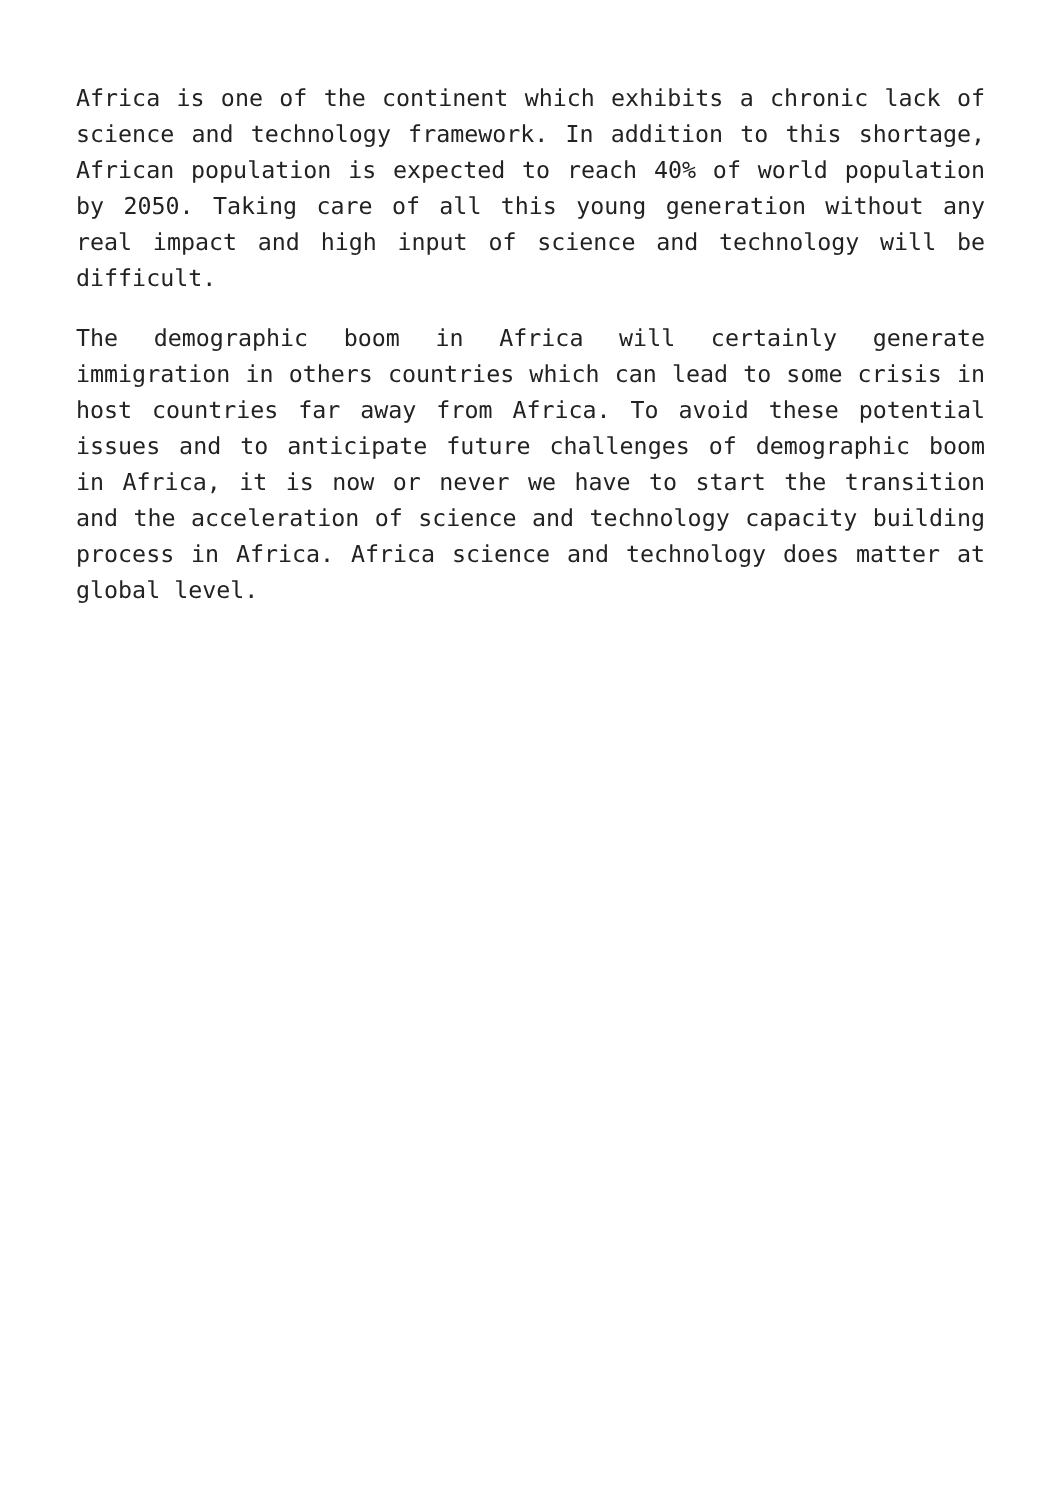Africa is one of the continent which exhibits a chronic lack of science and technology framework. In addition to this shortage, African population is expected to reach 40% of world population by 2050. Taking care of all this young generation without any real impact and high input of science and technology will be difficult.
The demographic boom in Africa will certainly generate immigration in others countries which can lead to some crisis in host countries far away from Africa. To avoid these potential issues and to anticipate future challenges of demographic boom in Africa, it is now or never we have to start the transition and the acceleration of science and technology capacity building process in Africa. Africa science and technology does matter at global level.